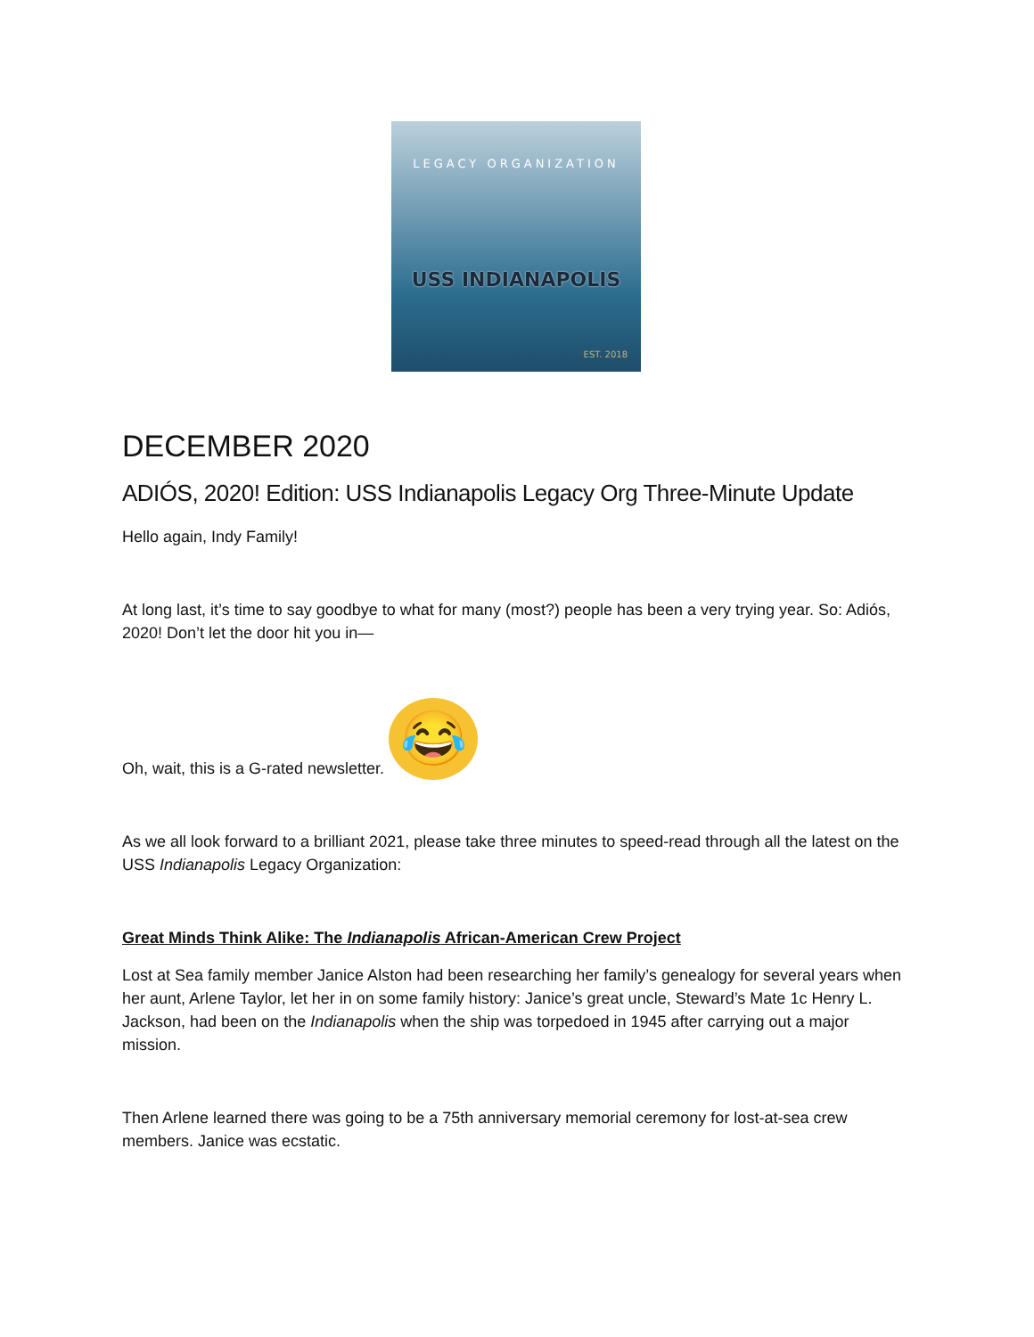LEGACY ORGANIZATION
USS INDIANAPOLIS
EST. 2018
DECEMBER 2020
ADIÓS, 2020! Edition: USS Indianapolis Legacy Org Three-Minute Update
Hello again, Indy Family!
At long last, it’s time to say goodbye to what for many (most?) people has been a very trying year. So: Adiós, 2020! Don’t let the door hit you in—
Oh, wait, this is a G-rated newsletter. 😂
As we all look forward to a brilliant 2021, please take three minutes to speed-read through all the latest on the USS Indianapolis Legacy Organization:
Great Minds Think Alike: The Indianapolis African-American Crew Project
Lost at Sea family member Janice Alston had been researching her family’s genealogy for several years when her aunt, Arlene Taylor, let her in on some family history: Janice’s great uncle, Steward’s Mate 1c Henry L. Jackson, had been on the Indianapolis when the ship was torpedoed in 1945 after carrying out a major mission.
Then Arlene learned there was going to be a 75th anniversary memorial ceremony for lost-at-sea crew members. Janice was ecstatic.